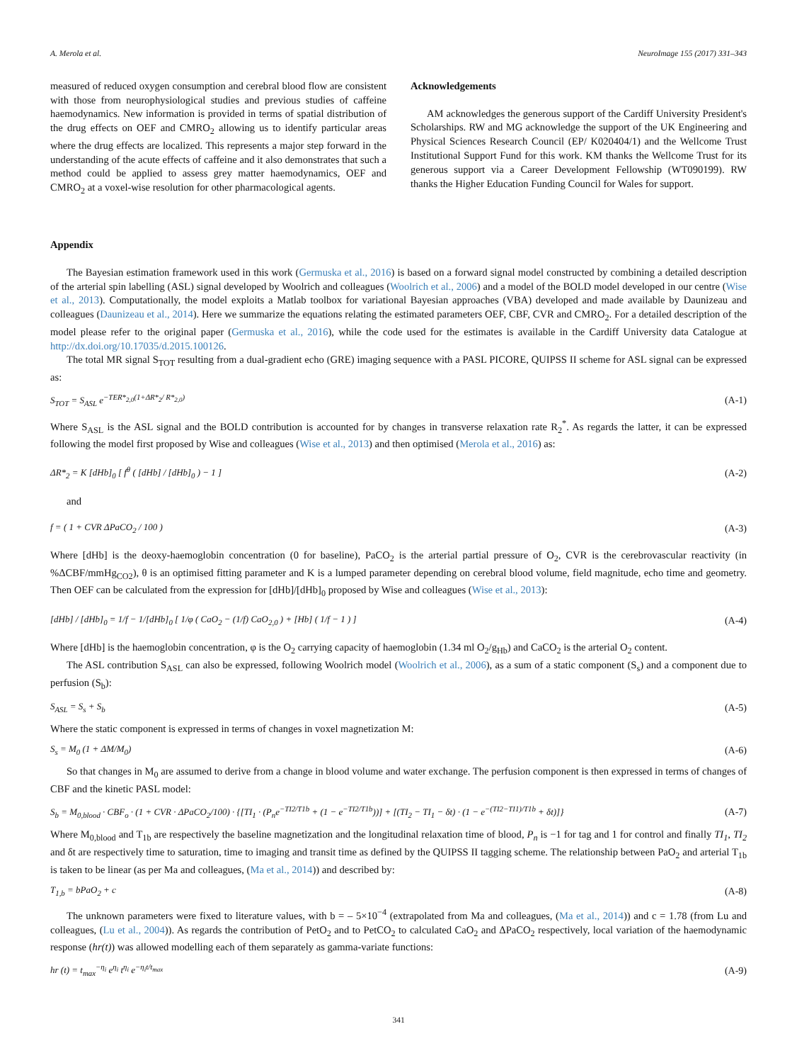A. Merola et al. NeuroImage 155 (2017) 331–343
measured of reduced oxygen consumption and cerebral blood flow are consistent with those from neurophysiological studies and previous studies of caffeine haemodynamics. New information is provided in terms of spatial distribution of the drug effects on OEF and CMRO<sub>2</sub> allowing us to identify particular areas where the drug effects are localized. This represents a major step forward in the understanding of the acute effects of caffeine and it also demonstrates that such a method could be applied to assess grey matter haemodynamics, OEF and CMRO<sub>2</sub> at a voxel-wise resolution for other pharmacological agents.
Acknowledgements
AM acknowledges the generous support of the Cardiff University President's Scholarships. RW and MG acknowledge the support of the UK Engineering and Physical Sciences Research Council (EP/ K020404/1) and the Wellcome Trust Institutional Support Fund for this work. KM thanks the Wellcome Trust for its generous support via a Career Development Fellowship (WT090199). RW thanks the Higher Education Funding Council for Wales for support.
Appendix
The Bayesian estimation framework used in this work (Germuska et al., 2016) is based on a forward signal model constructed by combining a detailed description of the arterial spin labelling (ASL) signal developed by Woolrich and colleagues (Woolrich et al., 2006) and a model of the BOLD model developed in our centre (Wise et al., 2013). Computationally, the model exploits a Matlab toolbox for variational Bayesian approaches (VBA) developed and made available by Daunizeau and colleagues (Daunizeau et al., 2014). Here we summarize the equations relating the estimated parameters OEF, CBF, CVR and CMRO<sub>2</sub>. For a detailed description of the model please refer to the original paper (Germuska et al., 2016), while the code used for the estimates is available in the Cardiff University data Catalogue at http://dx.doi.org/10.17035/d.2015.100126.
The total MR signal S<sub>TOT</sub> resulting from a dual-gradient echo (GRE) imaging sequence with a PASL PICORE, QUIPSS II scheme for ASL signal can be expressed as:
S<sub>TOT</sub> = S<sub>ASL</sub> e<sup>−TER*<sub>2,0</sub>(1+ΔR*<sub>2</sub>/ R*<sub>2,0</sub>)</sup> (A-1)
Where S<sub>ASL</sub> is the ASL signal and the BOLD contribution is accounted for by changes in transverse relaxation rate R<sub>2</sub><sup>*</sup>. As regards the latter, it can be expressed following the model first proposed by Wise and colleagues (Wise et al., 2013) and then optimised (Merola et al., 2016) as:
ΔR*<sub>2</sub> = K [dHb]<sub>0</sub> [ f<sup>θ</sup> ( [dHb] / [dHb]<sub>0</sub> ) − 1 ] (A-2)
and
f = ( 1 + CVR ΔPaCO<sub>2</sub> / 100 ) (A-3)
Where [dHb] is the deoxy-haemoglobin concentration (0 for baseline), PaCO<sub>2</sub> is the arterial partial pressure of O<sub>2</sub>, CVR is the cerebrovascular reactivity (in %ΔCBF/mmHg<sub>CO2</sub>), θ is an optimised fitting parameter and K is a lumped parameter depending on cerebral blood volume, field magnitude, echo time and geometry. Then OEF can be calculated from the expression for [dHb]/[dHb]<sub>0</sub> proposed by Wise and colleagues (Wise et al., 2013):
[dHb] / [dHb]<sub>0</sub> = 1/f − 1/[dHb]<sub>0</sub> [ 1/φ ( CaO<sub>2</sub> − (1/f) CaO<sub>2,0</sub> ) + [Hb] ( 1/f − 1 ) ] (A-4)
Where [dHb] is the haemoglobin concentration, φ is the O<sub>2</sub> carrying capacity of haemoglobin (1.34 ml O<sub>2</sub>/g<sub>Hb</sub>) and CaCO<sub>2</sub> is the arterial O<sub>2</sub> content.
The ASL contribution S<sub>ASL</sub> can also be expressed, following Woolrich model (Woolrich et al., 2006), as a sum of a static component (S<sub>s</sub>) and a component due to perfusion (S<sub>b</sub>):
S<sub>ASL</sub> = S<sub>s</sub> + S<sub>b</sub> (A-5)
Where the static component is expressed in terms of changes in voxel magnetization M:
S<sub>s</sub> = M<sub>0</sub> (1 + ΔM/M<sub>0</sub>) (A-6)
So that changes in M<sub>0</sub> are assumed to derive from a change in blood volume and water exchange. The perfusion component is then expressed in terms of changes of CBF and the kinetic PASL model:
S<sub>b</sub> = M<sub>0,blood</sub> · CBF<sub>o</sub> · (1 + CVR · ΔPaCO<sub>2</sub>/100) · {[TI<sub>1</sub> · (P<sub>n</sub>e<sup>−TI2/T1b</sup> + (1 − e<sup>−TI2/T1b</sup>))] + [(TI<sub>2</sub> − TI<sub>1</sub> − δt) · (1 − e<sup>−(TI2−TI1)/T1b</sup> + δt)]} (A-7)
Where M<sub>0,blood</sub> and T<sub>1b</sub> are respectively the baseline magnetization and the longitudinal relaxation time of blood, P<sub>n</sub> is −1 for tag and 1 for control and finally TI<sub>1</sub>, TI<sub>2</sub> and δt are respectively time to saturation, time to imaging and transit time as defined by the QUIPSS II tagging scheme. The relationship between PaO<sub>2</sub> and arterial T<sub>1b</sub> is taken to be linear (as per Ma and colleagues, (Ma et al., 2014)) and described by:
T<sub>1,b</sub> = bPaO<sub>2</sub> + c (A-8)
The unknown parameters were fixed to literature values, with b = – 5×10<sup>−4</sup> (extrapolated from Ma and colleagues, (Ma et al., 2014)) and c = 1.78 (from Lu and colleagues, (Lu et al., 2004)). As regards the contribution of PetO<sub>2</sub> and to PetCO<sub>2</sub> to calculated CaO<sub>2</sub> and ΔPaCO<sub>2</sub> respectively, local variation of the haemodynamic response (hr(t)) was allowed modelling each of them separately as gamma-variate functions:
hr (t) = t<sub>max</sub><sup>−η<sub>i</sub></sup> e<sup>η<sub>i</sub></sup> t<sup>η<sub>i</sub></sup> e<sup>−η<sub>i</sub>t/t<sub>max</sub></sup> (A-9)
341